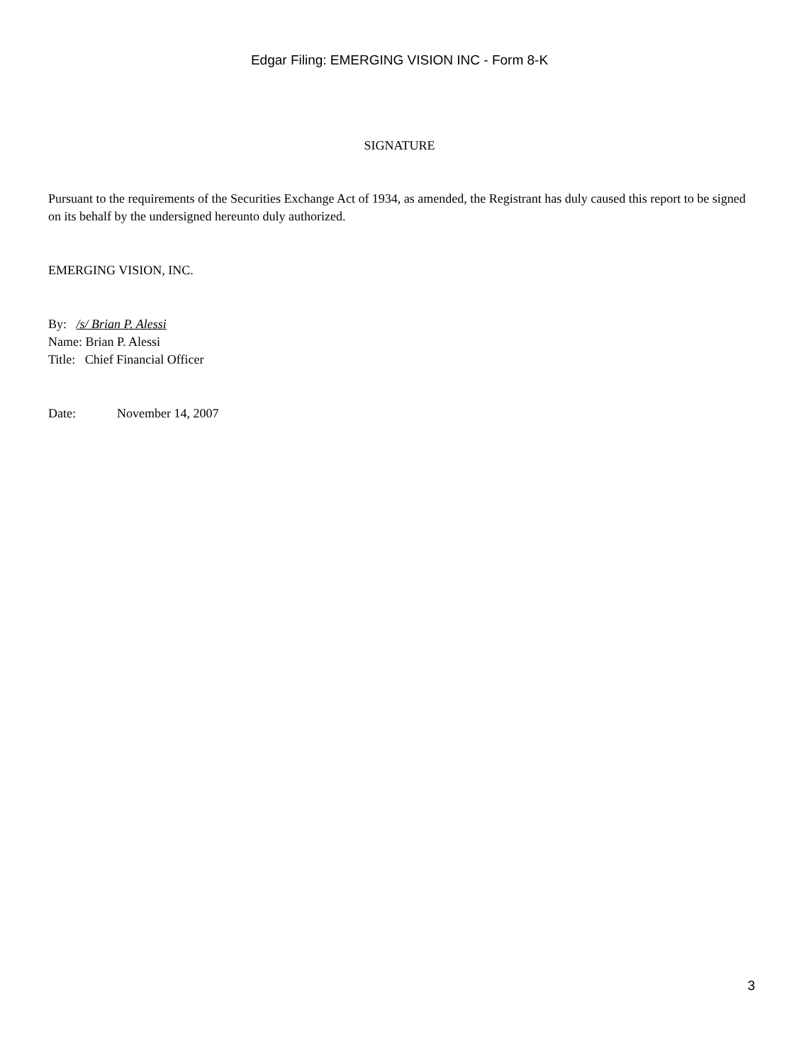Edgar Filing: EMERGING VISION INC - Form 8-K
SIGNATURE
Pursuant to the requirements of the Securities Exchange Act of 1934, as amended, the Registrant has duly caused this report to be signed on its behalf by the undersigned hereunto duly authorized.
EMERGING VISION, INC.
By: /s/ Brian P. Alessi
Name: Brian P. Alessi
Title: Chief Financial Officer
Date: November 14, 2007
3